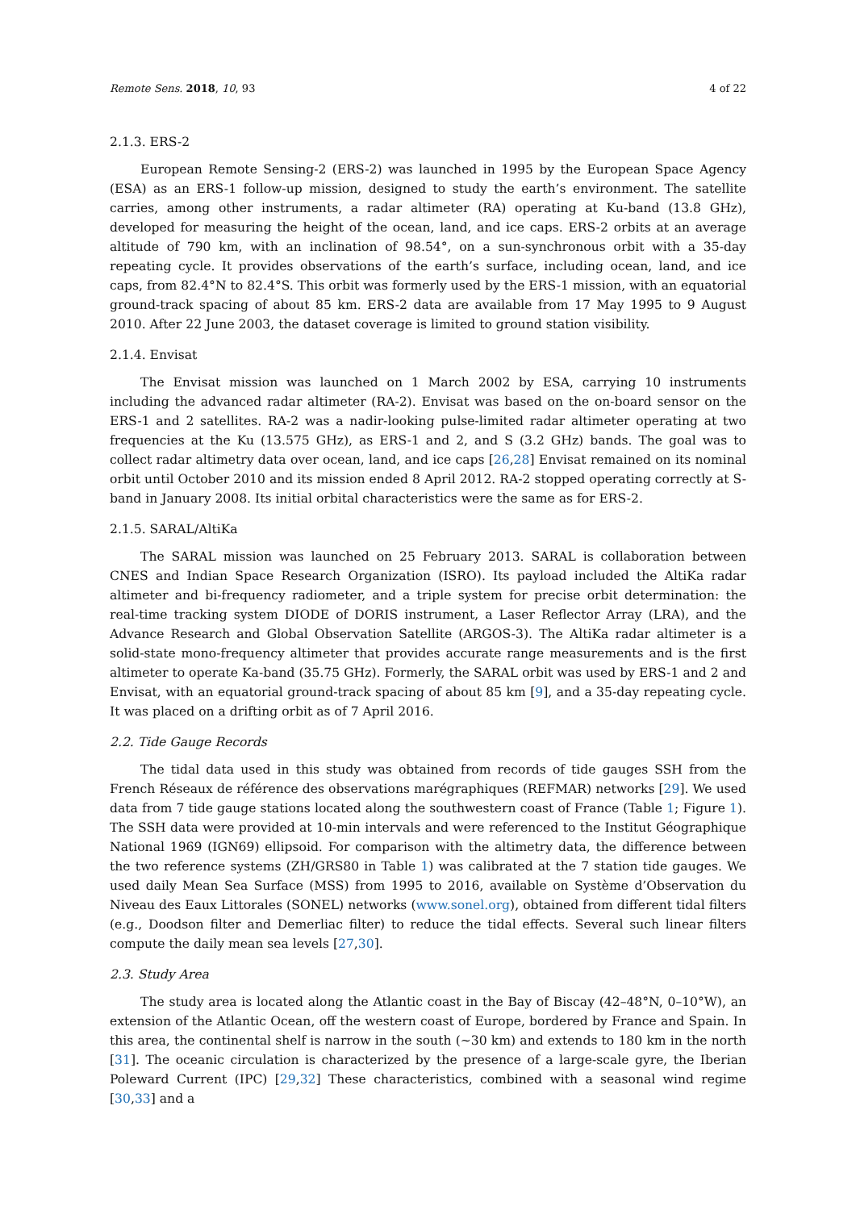Remote Sens. 2018, 10, 93 4 of 22
2.1.3. ERS-2
European Remote Sensing-2 (ERS-2) was launched in 1995 by the European Space Agency (ESA) as an ERS-1 follow-up mission, designed to study the earth’s environment. The satellite carries, among other instruments, a radar altimeter (RA) operating at Ku-band (13.8 GHz), developed for measuring the height of the ocean, land, and ice caps. ERS-2 orbits at an average altitude of 790 km, with an inclination of 98.54°, on a sun-synchronous orbit with a 35-day repeating cycle. It provides observations of the earth’s surface, including ocean, land, and ice caps, from 82.4°N to 82.4°S. This orbit was formerly used by the ERS-1 mission, with an equatorial ground-track spacing of about 85 km. ERS-2 data are available from 17 May 1995 to 9 August 2010. After 22 June 2003, the dataset coverage is limited to ground station visibility.
2.1.4. Envisat
The Envisat mission was launched on 1 March 2002 by ESA, carrying 10 instruments including the advanced radar altimeter (RA-2). Envisat was based on the on-board sensor on the ERS-1 and 2 satellites. RA-2 was a nadir-looking pulse-limited radar altimeter operating at two frequencies at the Ku (13.575 GHz), as ERS-1 and 2, and S (3.2 GHz) bands. The goal was to collect radar altimetry data over ocean, land, and ice caps [26,28] Envisat remained on its nominal orbit until October 2010 and its mission ended 8 April 2012. RA-2 stopped operating correctly at S-band in January 2008. Its initial orbital characteristics were the same as for ERS-2.
2.1.5. SARAL/AltiKa
The SARAL mission was launched on 25 February 2013. SARAL is collaboration between CNES and Indian Space Research Organization (ISRO). Its payload included the AltiKa radar altimeter and bi-frequency radiometer, and a triple system for precise orbit determination: the real-time tracking system DIODE of DORIS instrument, a Laser Reflector Array (LRA), and the Advance Research and Global Observation Satellite (ARGOS-3). The AltiKa radar altimeter is a solid-state mono-frequency altimeter that provides accurate range measurements and is the first altimeter to operate Ka-band (35.75 GHz). Formerly, the SARAL orbit was used by ERS-1 and 2 and Envisat, with an equatorial ground-track spacing of about 85 km [9], and a 35-day repeating cycle. It was placed on a drifting orbit as of 7 April 2016.
2.2. Tide Gauge Records
The tidal data used in this study was obtained from records of tide gauges SSH from the French Réseaux de référence des observations marégraphiques (REFMAR) networks [29]. We used data from 7 tide gauge stations located along the southwestern coast of France (Table 1; Figure 1). The SSH data were provided at 10-min intervals and were referenced to the Institut Géographique National 1969 (IGN69) ellipsoid. For comparison with the altimetry data, the difference between the two reference systems (ZH/GRS80 in Table 1) was calibrated at the 7 station tide gauges. We used daily Mean Sea Surface (MSS) from 1995 to 2016, available on Système d’Observation du Niveau des Eaux Littorales (SONEL) networks (www.sonel.org), obtained from different tidal filters (e.g., Doodson filter and Demerliac filter) to reduce the tidal effects. Several such linear filters compute the daily mean sea levels [27,30].
2.3. Study Area
The study area is located along the Atlantic coast in the Bay of Biscay (42–48°N, 0–10°W), an extension of the Atlantic Ocean, off the western coast of Europe, bordered by France and Spain. In this area, the continental shelf is narrow in the south (~30 km) and extends to 180 km in the north [31]. The oceanic circulation is characterized by the presence of a large-scale gyre, the Iberian Poleward Current (IPC) [29,32] These characteristics, combined with a seasonal wind regime [30,33] and a